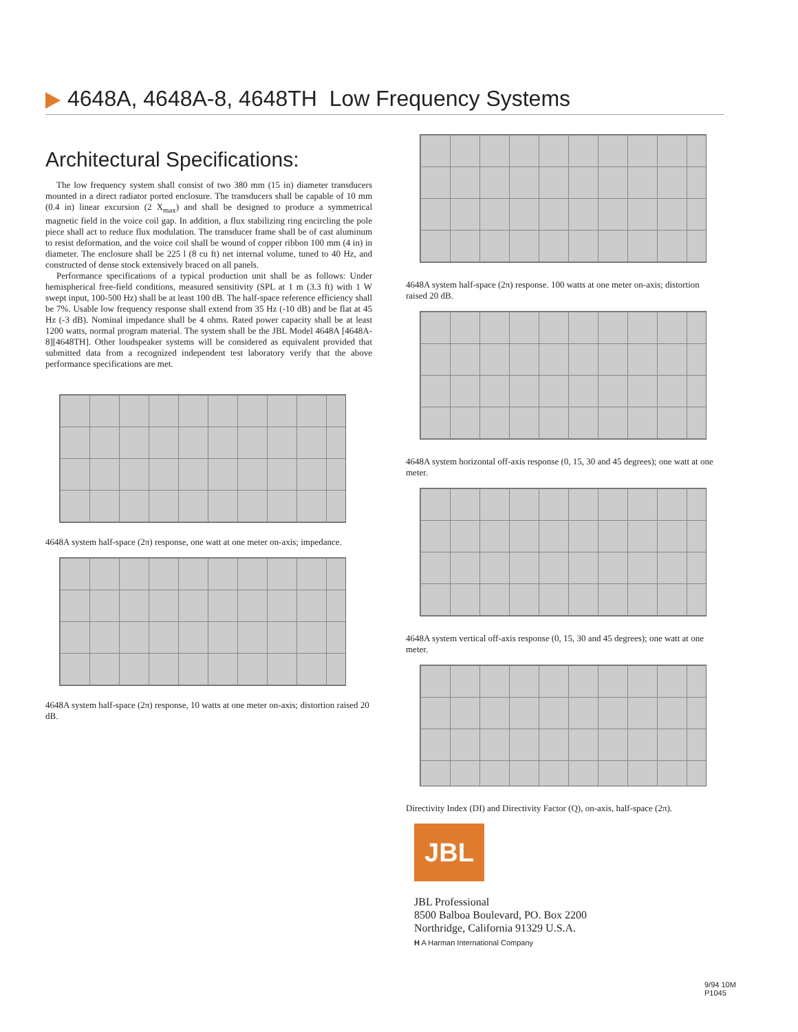4648A, 4648A-8, 4648TH Low Frequency Systems
Architectural Specifications:
The low frequency system shall consist of two 380 mm (15 in) diameter transducers mounted in a direct radiator ported enclosure. The transducers shall be capable of 10 mm (0.4 in) linear excursion (2 X<sub>max</sub>) and shall be designed to produce a symmetrical magnetic field in the voice coil gap. In addition, a flux stabilizing ring encircling the pole piece shall act to reduce flux modulation. The transducer frame shall be of cast aluminum to resist deformation, and the voice coil shall be wound of copper ribbon 100 mm (4 in) in diameter. The enclosure shall be 225 l (8 cu ft) net internal volume, tuned to 40 Hz, and constructed of dense stock extensively braced on all panels.
Performance specifications of a typical production unit shall be as follows: Under hemispherical free-field conditions, measured sensitivity (SPL at 1 m (3.3 ft) with 1 W swept input, 100-500 Hz) shall be at least 100 dB. The half-space reference efficiency shall be 7%. Usable low frequency response shall extend from 35 Hz (-10 dB) and be flat at 45 Hz (-3 dB). Nominal impedance shall be 4 ohms. Rated power capacity shall be at least 1200 watts, normal program material. The system shall be the JBL Model 4648A [4648A-8][4648TH]. Other loudspeaker systems will be considered as equivalent provided that submitted data from a recognized independent test laboratory verify that the above performance specifications are met.
4648A system half-space (2π) response, one watt at one meter on-axis; impedance.
4648A system half-space (2π) response, 10 watts at one meter on-axis; distortion raised 20 dB.
4648A system half-space (2π) response. 100 watts at one meter on-axis; distortion raised 20 dB.
4648A system horizontal off-axis response (0, 15, 30 and 45 degrees); one watt at one meter.
4648A system vertical off-axis response (0, 15, 30 and 45 degrees); one watt at one meter.
Directivity Index (DI) and Directivity Factor (Q), on-axis, half-space (2π).
JBL
JBL Professional
8500 Balboa Boulevard, PO. Box 2200
Northridge, California 91329 U.S.A.
H A Harman International Company
9/94 10M
P1045